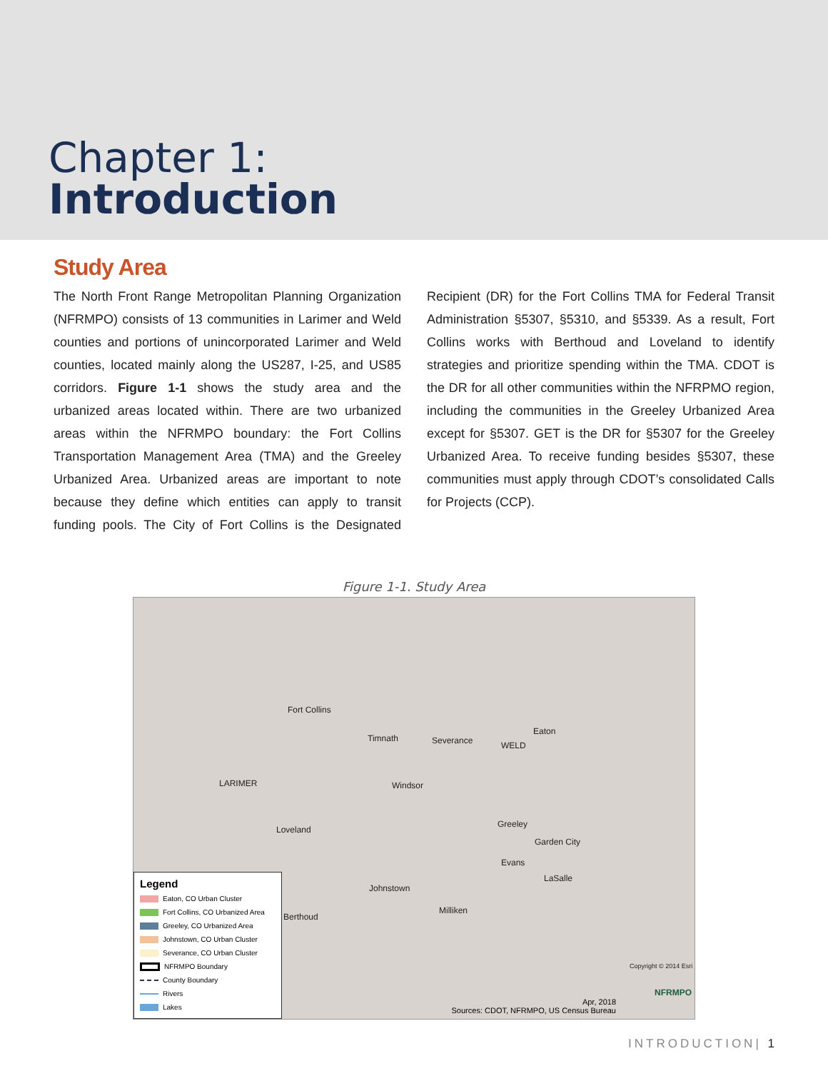Chapter 1:
Introduction
Study Area
The North Front Range Metropolitan Planning Organization (NFRMPO) consists of 13 communities in Larimer and Weld counties and portions of unincorporated Larimer and Weld counties, located mainly along the US287, I-25, and US85 corridors. Figure 1-1 shows the study area and the urbanized areas located within. There are two urbanized areas within the NFRMPO boundary: the Fort Collins Transportation Management Area (TMA) and the Greeley Urbanized Area. Urbanized areas are important to note because they define which entities can apply to transit funding pools. The City of Fort Collins is the Designated Recipient (DR) for the Fort Collins TMA for Federal Transit Administration §5307, §5310, and §5339. As a result, Fort Collins works with Berthoud and Loveland to identify strategies and prioritize spending within the TMA. CDOT is the DR for all other communities within the NFRPMO region, including the communities in the Greeley Urbanized Area except for §5307. GET is the DR for §5307 for the Greeley Urbanized Area. To receive funding besides §5307, these communities must apply through CDOT’s consolidated Calls for Projects (CCP).
Figure 1-1. Study Area
Fort Collins
Timnath Severance
Eaton
WELD
LARIMER Windsor
Loveland
Greeley
Garden City
Evans
LaSalle
Johnstown
Milliken
Berthoud
Copyright © 2014 Esri
Apr, 2018
Sources: CDOT, NFRMPO, US Census Bureau
NFRMPO
Legend
Eaton, CO Urban Cluster
Fort Collins, CO Urbanized Area
Greeley, CO Urbanized Area
Johnstown, CO Urban Cluster
Severance, CO Urban Cluster
NFRMPO Boundary
County Boundary
Rivers
Lakes
INTRODUCTION| 1